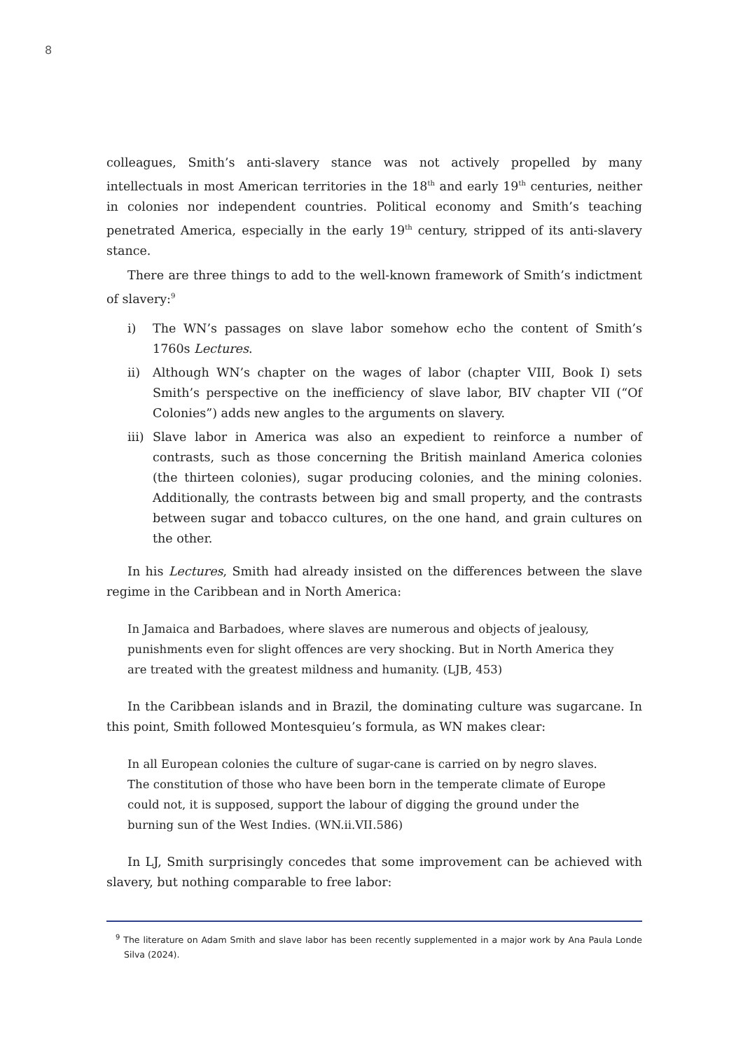8
colleagues, Smith’s anti-slavery stance was not actively propelled by many intellectuals in most American territories in the 18<sup>th</sup> and early 19<sup>th</sup> centuries, neither in colonies nor independent countries. Political economy and Smith’s teaching penetrated America, especially in the early 19<sup>th</sup> century, stripped of its anti-slavery stance.
There are three things to add to the well-known framework of Smith’s indictment of slavery:<sup>9</sup>
i) The WN’s passages on slave labor somehow echo the content of Smith’s 1760s Lectures.
ii) Although WN’s chapter on the wages of labor (chapter VIII, Book I) sets Smith’s perspective on the inefficiency of slave labor, BIV chapter VII (“Of Colonies”) adds new angles to the arguments on slavery.
iii) Slave labor in America was also an expedient to reinforce a number of contrasts, such as those concerning the British mainland America colonies (the thirteen colonies), sugar producing colonies, and the mining colonies. Additionally, the contrasts between big and small property, and the contrasts between sugar and tobacco cultures, on the one hand, and grain cultures on the other.
In his Lectures, Smith had already insisted on the differences between the slave regime in the Caribbean and in North America:
In Jamaica and Barbadoes, where slaves are numerous and objects of jealousy, punishments even for slight offences are very shocking. But in North America they are treated with the greatest mildness and humanity. (LJB, 453)
In the Caribbean islands and in Brazil, the dominating culture was sugarcane. In this point, Smith followed Montesquieu’s formula, as WN makes clear:
In all European colonies the culture of sugar-cane is carried on by negro slaves. The constitution of those who have been born in the temperate climate of Europe could not, it is supposed, support the labour of digging the ground under the burning sun of the West Indies. (WN.ii.VII.586)
In LJ, Smith surprisingly concedes that some improvement can be achieved with slavery, but nothing comparable to free labor:
<sup>9</sup> The literature on Adam Smith and slave labor has been recently supplemented in a major work by Ana Paula Londe Silva (2024).